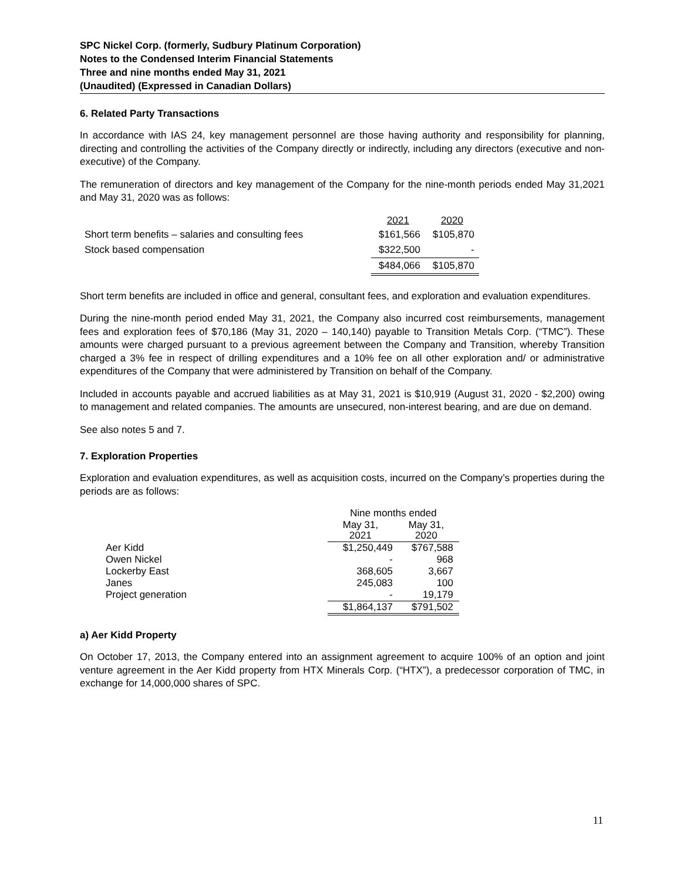SPC Nickel Corp. (formerly, Sudbury Platinum Corporation)
Notes to the Condensed Interim Financial Statements
Three and nine months ended May 31, 2021
(Unaudited) (Expressed in Canadian Dollars)
6. Related Party Transactions
In accordance with IAS 24, key management personnel are those having authority and responsibility for planning, directing and controlling the activities of the Company directly or indirectly, including any directors (executive and non-executive) of the Company.
The remuneration of directors and key management of the Company for the nine-month periods ended May 31,2021 and May 31, 2020 was as follows:
| | 2021 | 2020 |
| Short term benefits – salaries and consulting fees | $161,566 | $105,870 |
| Stock based compensation | $322,500 | - |
| | $484,066 | $105,870 |
Short term benefits are included in office and general, consultant fees, and exploration and evaluation expenditures.
During the nine-month period ended May 31, 2021, the Company also incurred cost reimbursements, management fees and exploration fees of $70,186 (May 31, 2020 – 140,140) payable to Transition Metals Corp. (“TMC”). These amounts were charged pursuant to a previous agreement between the Company and Transition, whereby Transition charged a 3% fee in respect of drilling expenditures and a 10% fee on all other exploration and/ or administrative expenditures of the Company that were administered by Transition on behalf of the Company.
Included in accounts payable and accrued liabilities as at May 31, 2021 is $10,919 (August 31, 2020 - $2,200) owing to management and related companies. The amounts are unsecured, non-interest bearing, and are due on demand.
See also notes 5 and 7.
7. Exploration Properties
Exploration and evaluation expenditures, as well as acquisition costs, incurred on the Company’s properties during the periods are as follows:
| | Nine months ended | |
| | May 31, 2021 | May 31, 2020 |
| Aer Kidd | $1,250,449 | $767,588 |
| Owen Nickel | - | 968 |
| Lockerby East | 368,605 | 3,667 |
| Janes | 245,083 | 100 |
| Project generation | - | 19,179 |
| | $1,864,137 | $791,502 |
a) Aer Kidd Property
On October 17, 2013, the Company entered into an assignment agreement to acquire 100% of an option and joint venture agreement in the Aer Kidd property from HTX Minerals Corp. (“HTX”), a predecessor corporation of TMC, in exchange for 14,000,000 shares of SPC.
11